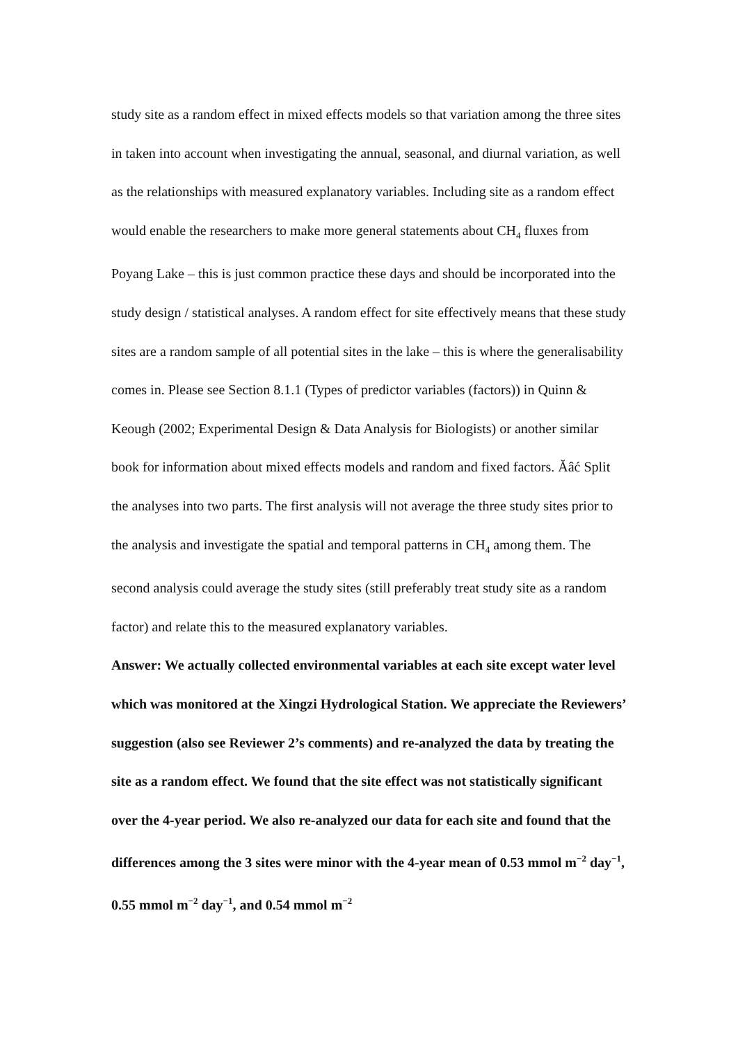study site as a random effect in mixed effects models so that variation among the three sites in taken into account when investigating the annual, seasonal, and diurnal variation, as well as the relationships with measured explanatory variables. Including site as a random effect would enable the researchers to make more general statements about CH<sub>4</sub> fluxes from Poyang Lake – this is just common practice these days and should be incorporated into the study design / statistical analyses. A random effect for site effectively means that these study sites are a random sample of all potential sites in the lake – this is where the generalisability comes in. Please see Section 8.1.1 (Types of predictor variables (factors)) in Quinn & Keough (2002; Experimental Design & Data Analysis for Biologists) or another similar book for information about mixed effects models and random and fixed factors. Ăâć Split the analyses into two parts. The first analysis will not average the three study sites prior to the analysis and investigate the spatial and temporal patterns in CH<sub>4</sub> among them. The second analysis could average the study sites (still preferably treat study site as a random factor) and relate this to the measured explanatory variables.
Answer: We actually collected environmental variables at each site except water level which was monitored at the Xingzi Hydrological Station. We appreciate the Reviewers’ suggestion (also see Reviewer 2’s comments) and re-analyzed the data by treating the site as a random effect. We found that the site effect was not statistically significant over the 4-year period. We also re-analyzed our data for each site and found that the differences among the 3 sites were minor with the 4-year mean of 0.53 mmol m<sup>−2</sup> day<sup>−1</sup>, 0.55 mmol m<sup>−2</sup> day<sup>−1</sup>, and 0.54 mmol m<sup>−2</sup>